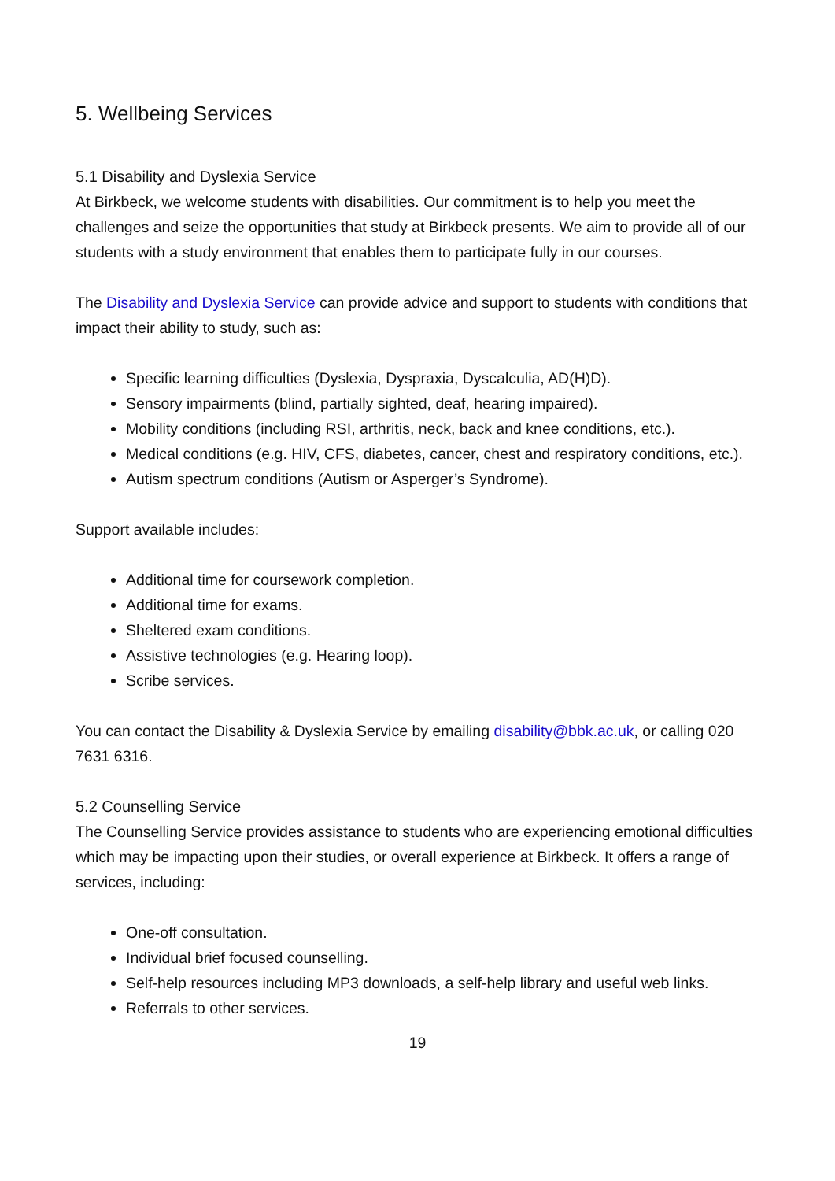5. Wellbeing Services
5.1 Disability and Dyslexia Service
At Birkbeck, we welcome students with disabilities. Our commitment is to help you meet the challenges and seize the opportunities that study at Birkbeck presents. We aim to provide all of our students with a study environment that enables them to participate fully in our courses.
The Disability and Dyslexia Service can provide advice and support to students with conditions that impact their ability to study, such as:
Specific learning difficulties (Dyslexia, Dyspraxia, Dyscalculia, AD(H)D).
Sensory impairments (blind, partially sighted, deaf, hearing impaired).
Mobility conditions (including RSI, arthritis, neck, back and knee conditions, etc.).
Medical conditions (e.g. HIV, CFS, diabetes, cancer, chest and respiratory conditions, etc.).
Autism spectrum conditions (Autism or Asperger’s Syndrome).
Support available includes:
Additional time for coursework completion.
Additional time for exams.
Sheltered exam conditions.
Assistive technologies (e.g. Hearing loop).
Scribe services.
You can contact the Disability & Dyslexia Service by emailing disability@bbk.ac.uk, or calling 020 7631 6316.
5.2 Counselling Service
The Counselling Service provides assistance to students who are experiencing emotional difficulties which may be impacting upon their studies, or overall experience at Birkbeck. It offers a range of services, including:
One-off consultation.
Individual brief focused counselling.
Self-help resources including MP3 downloads, a self-help library and useful web links.
Referrals to other services.
19